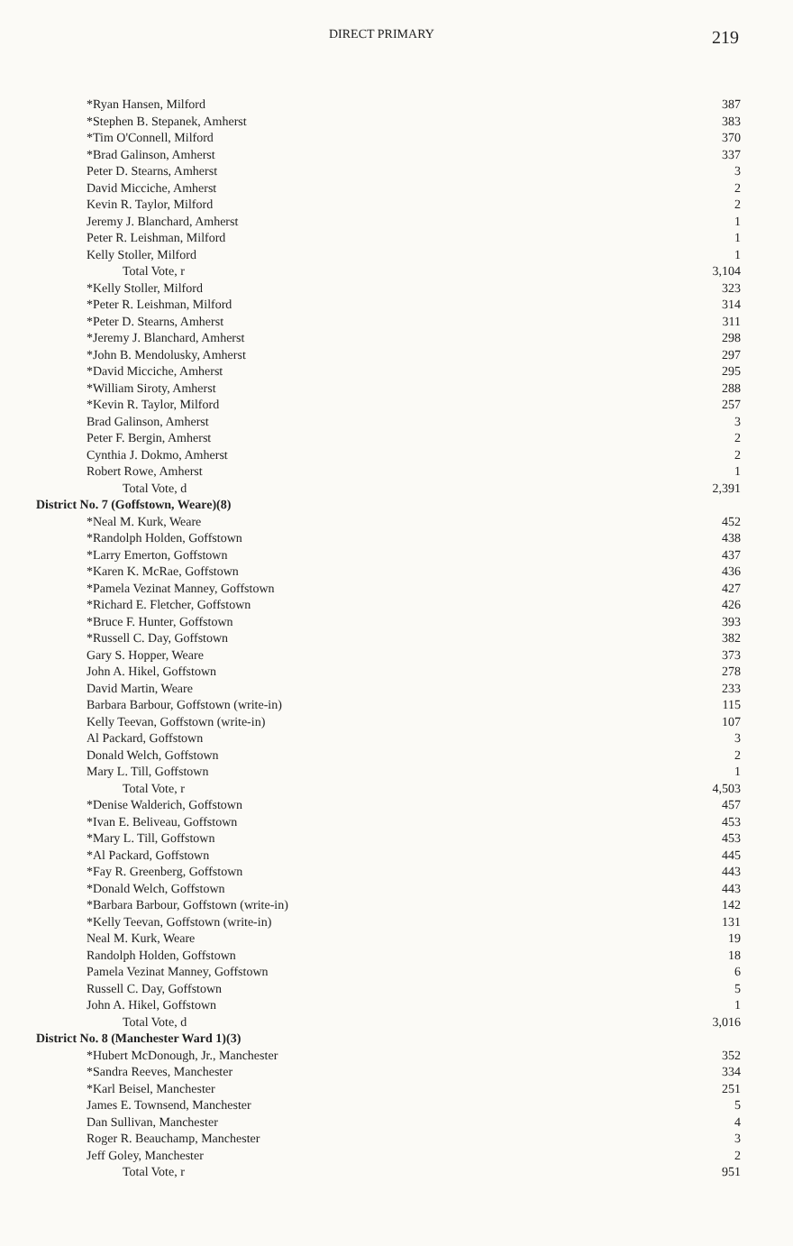DIRECT PRIMARY 219
| *Ryan Hansen, Milford | 387 |
| *Stephen B. Stepanek, Amherst | 383 |
| *Tim O'Connell, Milford | 370 |
| *Brad Galinson, Amherst | 337 |
| Peter D. Stearns, Amherst | 3 |
| David Micciche, Amherst | 2 |
| Kevin R. Taylor, Milford | 2 |
| Jeremy J. Blanchard, Amherst | 1 |
| Peter R. Leishman, Milford | 1 |
| Kelly Stoller, Milford | 1 |
| Total Vote, r | 3,104 |
| *Kelly Stoller, Milford | 323 |
| *Peter R. Leishman, Milford | 314 |
| *Peter D. Stearns, Amherst | 311 |
| *Jeremy J. Blanchard, Amherst | 298 |
| *John B. Mendolusky, Amherst | 297 |
| *David Micciche, Amherst | 295 |
| *William Siroty, Amherst | 288 |
| *Kevin R. Taylor, Milford | 257 |
| Brad Galinson, Amherst | 3 |
| Peter F. Bergin, Amherst | 2 |
| Cynthia J. Dokmo, Amherst | 2 |
| Robert Rowe, Amherst | 1 |
| Total Vote, d | 2,391 |
| District No. 7 (Goffstown, Weare)(8) | |
| *Neal M. Kurk, Weare | 452 |
| *Randolph Holden, Goffstown | 438 |
| *Larry Emerton, Goffstown | 437 |
| *Karen K. McRae, Goffstown | 436 |
| *Pamela Vezinat Manney, Goffstown | 427 |
| *Richard E. Fletcher, Goffstown | 426 |
| *Bruce F. Hunter, Goffstown | 393 |
| *Russell C. Day, Goffstown | 382 |
| Gary S. Hopper, Weare | 373 |
| John A. Hikel, Goffstown | 278 |
| David Martin, Weare | 233 |
| Barbara Barbour, Goffstown (write-in) | 115 |
| Kelly Teevan, Goffstown (write-in) | 107 |
| Al Packard, Goffstown | 3 |
| Donald Welch, Goffstown | 2 |
| Mary L. Till, Goffstown | 1 |
| Total Vote, r | 4,503 |
| *Denise Walderich, Goffstown | 457 |
| *Ivan E. Beliveau, Goffstown | 453 |
| *Mary L. Till, Goffstown | 453 |
| *Al Packard, Goffstown | 445 |
| *Fay R. Greenberg, Goffstown | 443 |
| *Donald Welch, Goffstown | 443 |
| *Barbara Barbour, Goffstown (write-in) | 142 |
| *Kelly Teevan, Goffstown (write-in) | 131 |
| Neal M. Kurk, Weare | 19 |
| Randolph Holden, Goffstown | 18 |
| Pamela Vezinat Manney, Goffstown | 6 |
| Russell C. Day, Goffstown | 5 |
| John A. Hikel, Goffstown | 1 |
| Total Vote, d | 3,016 |
| District No. 8 (Manchester Ward 1)(3) | |
| *Hubert McDonough, Jr., Manchester | 352 |
| *Sandra Reeves, Manchester | 334 |
| *Karl Beisel, Manchester | 251 |
| James E. Townsend, Manchester | 5 |
| Dan Sullivan, Manchester | 4 |
| Roger R. Beauchamp, Manchester | 3 |
| Jeff Goley, Manchester | 2 |
| Total Vote, r | 951 |